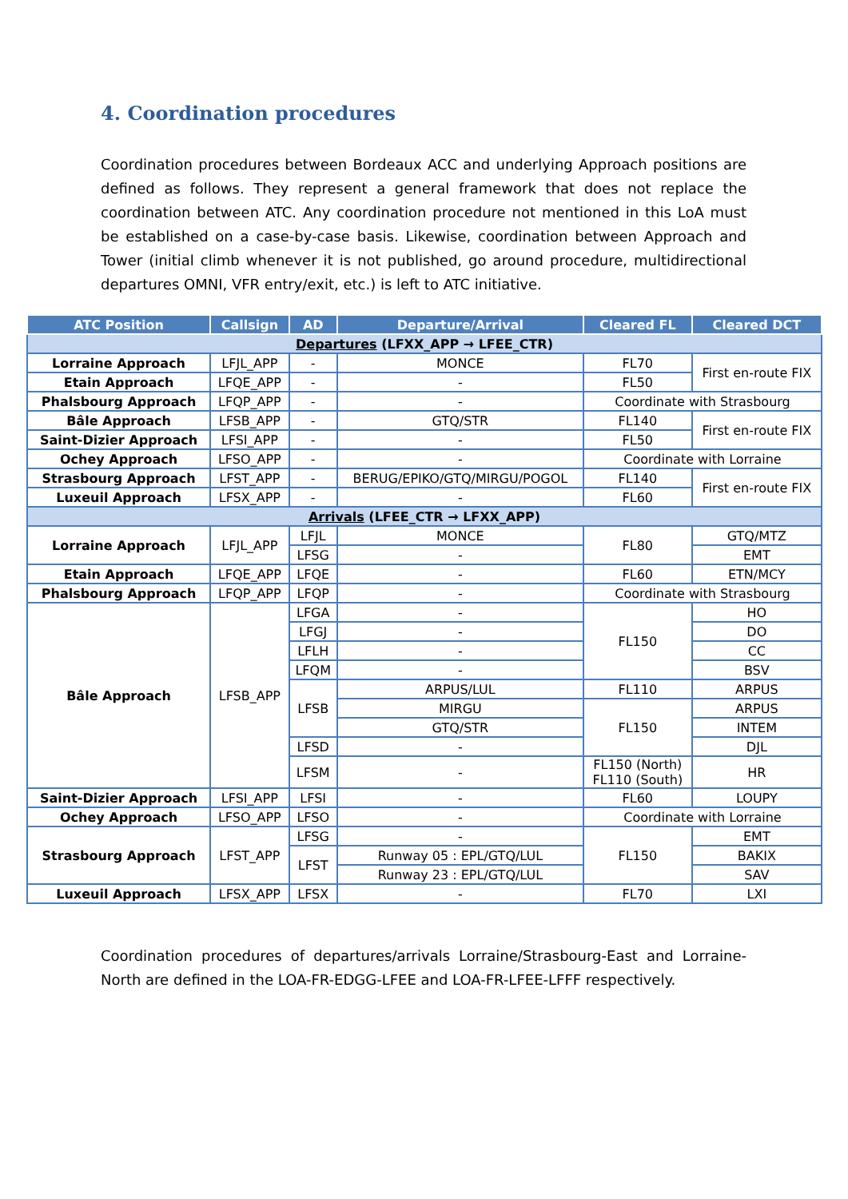4. Coordination procedures
Coordination procedures between Bordeaux ACC and underlying Approach positions are defined as follows. They represent a general framework that does not replace the coordination between ATC. Any coordination procedure not mentioned in this LoA must be established on a case-by-case basis. Likewise, coordination between Approach and Tower (initial climb whenever it is not published, go around procedure, multidirectional departures OMNI, VFR entry/exit, etc.) is left to ATC initiative.
| ATC Position | Callsign | AD | Departure/Arrival | Cleared FL | Cleared DCT |
| --- | --- | --- | --- | --- | --- |
| Departures (LFXX_APP → LFEE_CTR) | | | | | |
| Lorraine Approach | LFJL_APP | - | MONCE | FL70 | First en-route FIX |
| Etain Approach | LFQE_APP | - | - | FL50 | |
| Phalsbourg Approach | LFQP_APP | - | - | Coordinate with Strasbourg | |
| Bâle Approach | LFSB_APP | - | GTQ/STR | FL140 | First en-route FIX |
| Saint-Dizier Approach | LFSI_APP | - | - | FL50 | |
| Ochey Approach | LFSO_APP | - | - | Coordinate with Lorraine | |
| Strasbourg Approach | LFST_APP | - | BERUG/EPIKO/GTQ/MIRGU/POGOL | FL140 | First en-route FIX |
| Luxeuil Approach | LFSX_APP | - | - | FL60 | |
| Arrivals (LFEE_CTR → LFXX_APP) | | | | | |
| Lorraine Approach | LFJL_APP | LFJL | MONCE | FL80 | GTQ/MTZ |
| | | LFSG | - | | EMT |
| Etain Approach | LFQE_APP | LFQE | - | FL60 | ETN/MCY |
| Phalsbourg Approach | LFQP_APP | LFQP | - | Coordinate with Strasbourg | |
| Bâle Approach | LFSB_APP | LFGA | - | FL150 | HO |
| | | LFGJ | - | | DO |
| | | LFLH | - | | CC |
| | | LFQM | - | | BSV |
| | | LFSB | ARPUS/LUL | FL110 | ARPUS |
| | | | MIRGU | FL150 | ARPUS |
| | | | GTQ/STR | | INTEM |
| | | LFSD | - | | DJL |
| | | LFSM | - | FL150 (North) FL110 (South) | HR |
| Saint-Dizier Approach | LFSI_APP | LFSI | - | FL60 | LOUPY |
| Ochey Approach | LFSO_APP | LFSO | - | Coordinate with Lorraine | |
| Strasbourg Approach | LFST_APP | LFSG | - | FL150 | EMT |
| | | LFST | Runway 05 : EPL/GTQ/LUL | | BAKIX |
| | | | Runway 23 : EPL/GTQ/LUL | | SAV |
| Luxeuil Approach | LFSX_APP | LFSX | - | FL70 | LXI |
Coordination procedures of departures/arrivals Lorraine/Strasbourg-East and Lorraine-North are defined in the LOA-FR-EDGG-LFEE and LOA-FR-LFEE-LFFF respectively.